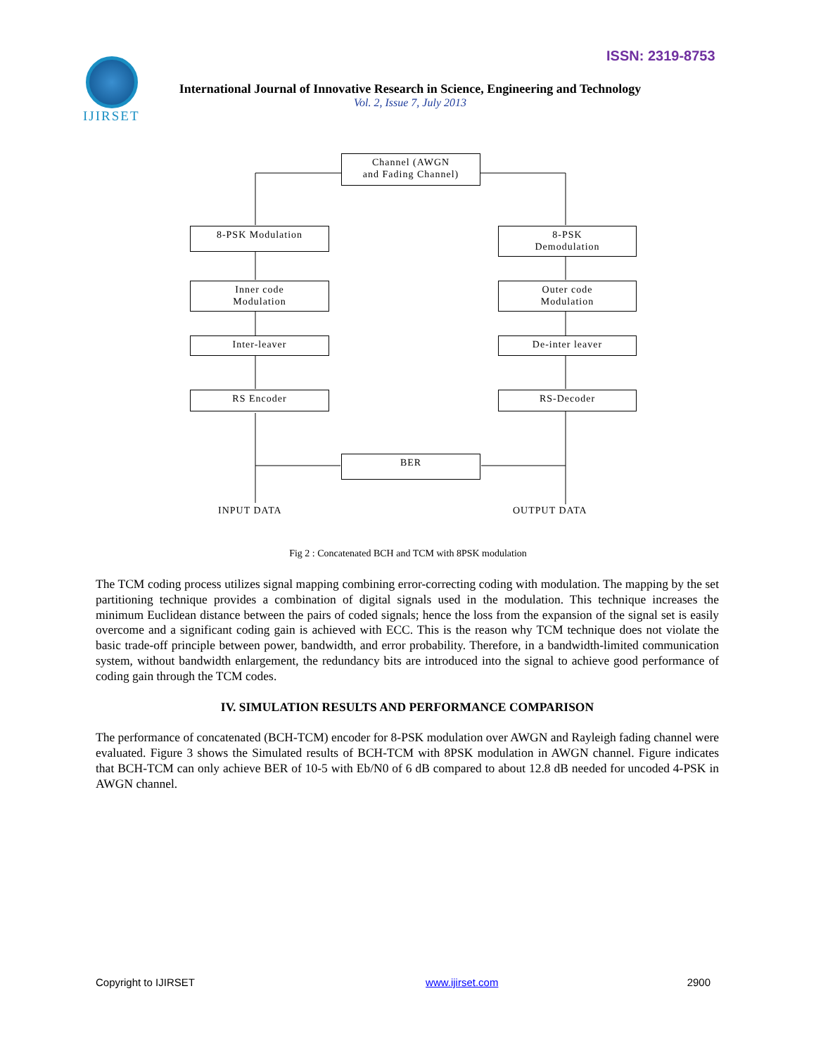ISSN: 2319-8753
IJIRSET
International Journal of Innovative Research in Science, Engineering and Technology
Vol. 2, Issue 7, July 2013
Channel (AWGN
and Fading Channel)
8-PSK Modulation
8-PSK
Demodulation
Inner code
Modulation
Outer code
Modulation
Inter-leaver De-inter leaver
RS Encoder RS-Decoder
BER
INPUT DATA OUTPUT DATA
Fig 2 : Concatenated BCH and TCM with 8PSK modulation
The TCM coding process utilizes signal mapping combining error-correcting coding with modulation. The mapping by the set partitioning technique provides a combination of digital signals used in the modulation. This technique increases the minimum Euclidean distance between the pairs of coded signals; hence the loss from the expansion of the signal set is easily overcome and a significant coding gain is achieved with ECC. This is the reason why TCM technique does not violate the basic trade-off principle between power, bandwidth, and error probability. Therefore, in a bandwidth-limited communication system, without bandwidth enlargement, the redundancy bits are introduced into the signal to achieve good performance of coding gain through the TCM codes.
IV. SIMULATION RESULTS AND PERFORMANCE COMPARISON
The performance of concatenated (BCH-TCM) encoder for 8-PSK modulation over AWGN and Rayleigh fading channel were evaluated. Figure 3 shows the Simulated results of BCH-TCM with 8PSK modulation in AWGN channel. Figure indicates that BCH-TCM can only achieve BER of 10-5 with Eb/N0 of 6 dB compared to about 12.8 dB needed for uncoded 4-PSK in AWGN channel.
Copyright to IJIRSET www.ijirset.com 2900